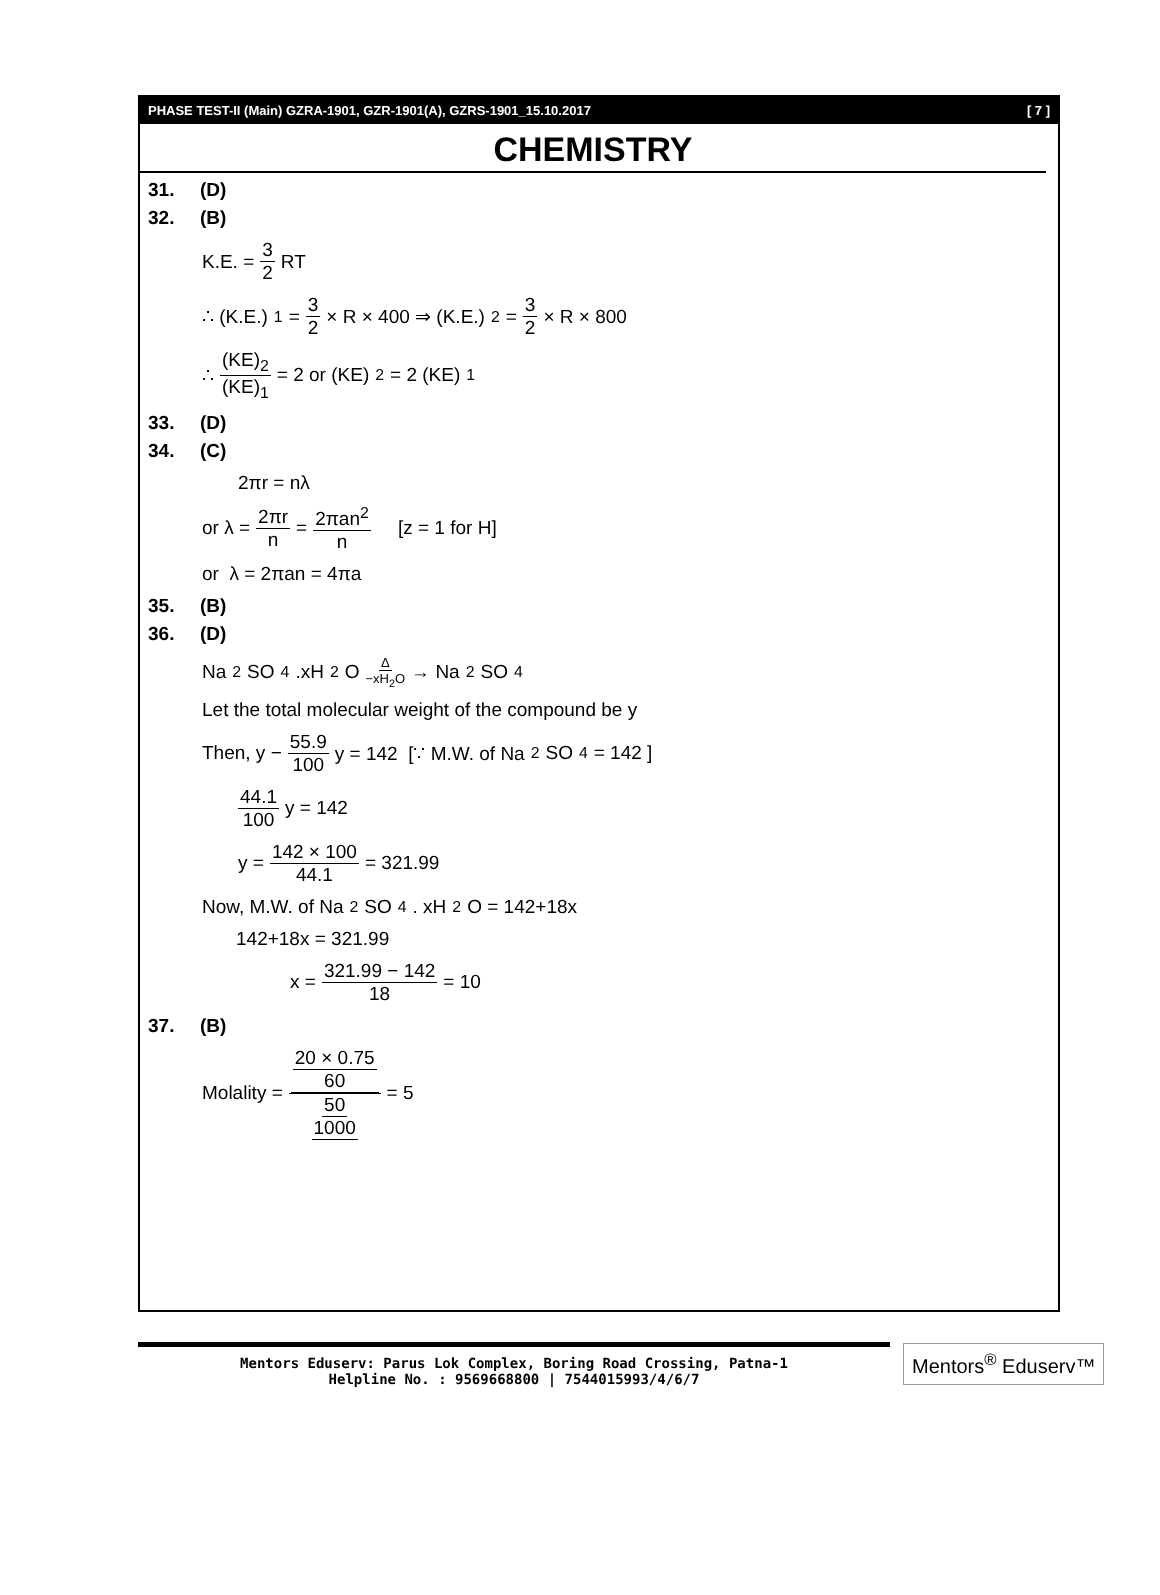PHASE TEST-II (Main) GZRA-1901, GZR-1901(A), GZRS-1901_15.10.2017 [ 7 ]
CHEMISTRY
31. (D)
32. (B)
K.E. = 3 2 RT
∴ (K.E.)<sub>1</sub> = 3 2 × R × 400 ⇒ (K.E.)<sub>2</sub> = 3 2 × R × 800
∴ (KE)<sub>2</sub> (KE)<sub>1</sub> = 2 or (KE)<sub>2</sub> = 2 (KE)<sub>1</sub>
33. (D)
34. (C)
2πr = nλ
or λ = 2πr n = 2πan<sup>2</sup> n [z = 1 for H]
or λ = 2πan = 4πa
35. (B)
36. (D)
Na<sub>2</sub>SO<sub>4</sub>.xH<sub>2</sub>O Δ −xH<sub>2</sub>O → Na<sub>2</sub>SO<sub>4</sub>
Let the total molecular weight of the compound be y
Then, y − 55.9 100 y = 142 [∵ M.W. of Na<sub>2</sub>SO<sub>4</sub> = 142 ]
44.1 100 y = 142
y = 142 × 100 44.1 = 321.99
Now, M.W. of Na<sub>2</sub>SO<sub>4</sub> . xH<sub>2</sub>O = 142+18x
142+18x = 321.99
x = 321.99 − 142 18 = 10
37. (B)
Molality = 20 × 0.75 60 50 1000 = 5
Mentors Eduserv: Parus Lok Complex, Boring Road Crossing, Patna-1
Helpline No. : 9569668800 | 7544015993/4/6/7
Mentors<sup>®</sup> Eduserv™